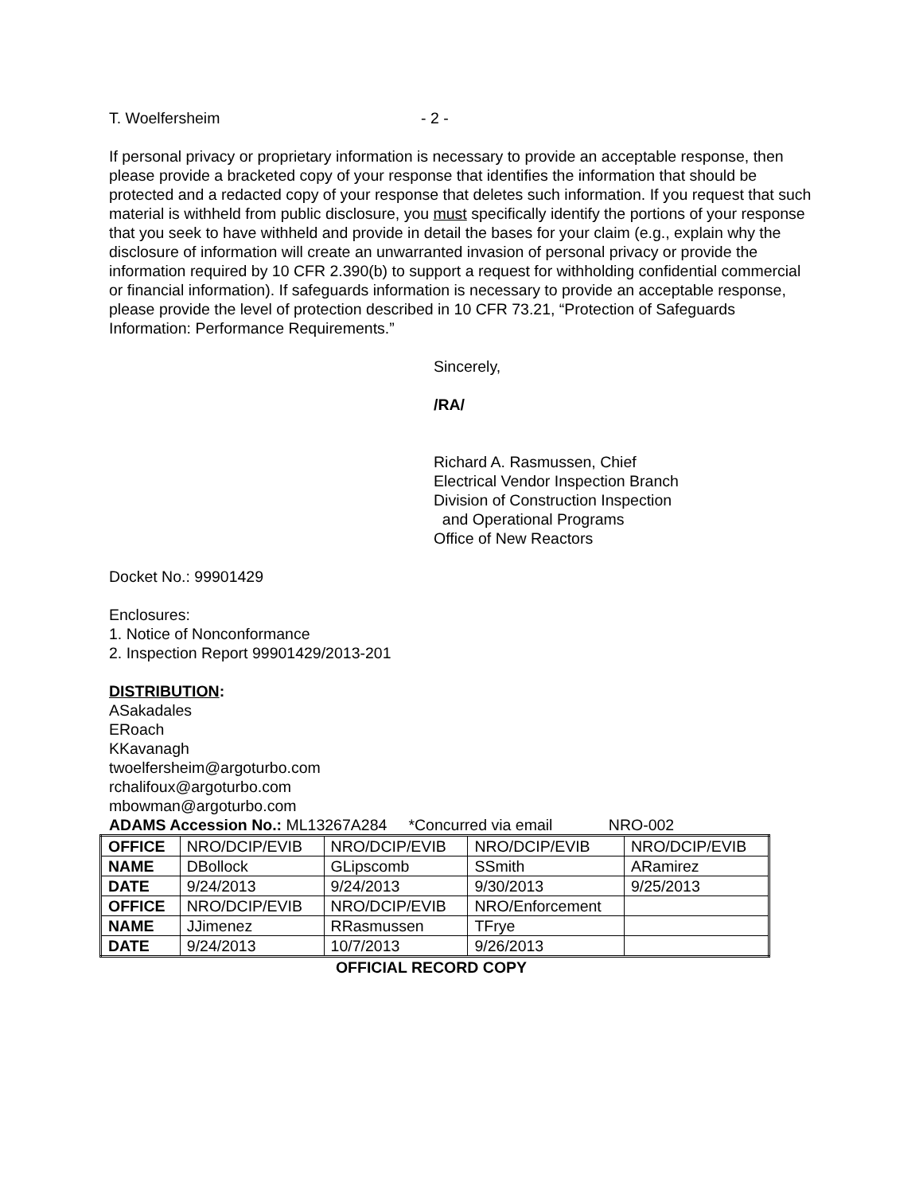T. Woelfersheim - 2 -
If personal privacy or proprietary information is necessary to provide an acceptable response, then please provide a bracketed copy of your response that identifies the information that should be protected and a redacted copy of your response that deletes such information. If you request that such material is withheld from public disclosure, you must specifically identify the portions of your response that you seek to have withheld and provide in detail the bases for your claim (e.g., explain why the disclosure of information will create an unwarranted invasion of personal privacy or provide the information required by 10 CFR 2.390(b) to support a request for withholding confidential commercial or financial information). If safeguards information is necessary to provide an acceptable response, please provide the level of protection described in 10 CFR 73.21, “Protection of Safeguards Information: Performance Requirements.”
Sincerely,
/RA/
Richard A. Rasmussen, Chief
Electrical Vendor Inspection Branch
Division of Construction Inspection
and Operational Programs
Office of New Reactors
Docket No.: 99901429
Enclosures:
1. Notice of Nonconformance
2. Inspection Report 99901429/2013-201
DISTRIBUTION:
ASakadales
ERoach
KKavanagh
twoelfersheim@argoturbo.com
rchalifoux@argoturbo.com
mbowman@argoturbo.com
ADAMS Accession No.: ML13267A284 *Concurred via email NRO-002
| OFFICE | NRO/DCIP/EVIB | NRO/DCIP/EVIB | NRO/DCIP/EVIB | NRO/DCIP/EVIB |
| NAME | DBollock | GLipscomb | SSmith | ARamirez |
| DATE | 9/24/2013 | 9/24/2013 | 9/30/2013 | 9/25/2013 |
| OFFICE | NRO/DCIP/EVIB | NRO/DCIP/EVIB | NRO/Enforcement | |
| NAME | JJimenez | RRasmussen | TFrye | |
| DATE | 9/24/2013 | 10/7/2013 | 9/26/2013 | |
OFFICIAL RECORD COPY